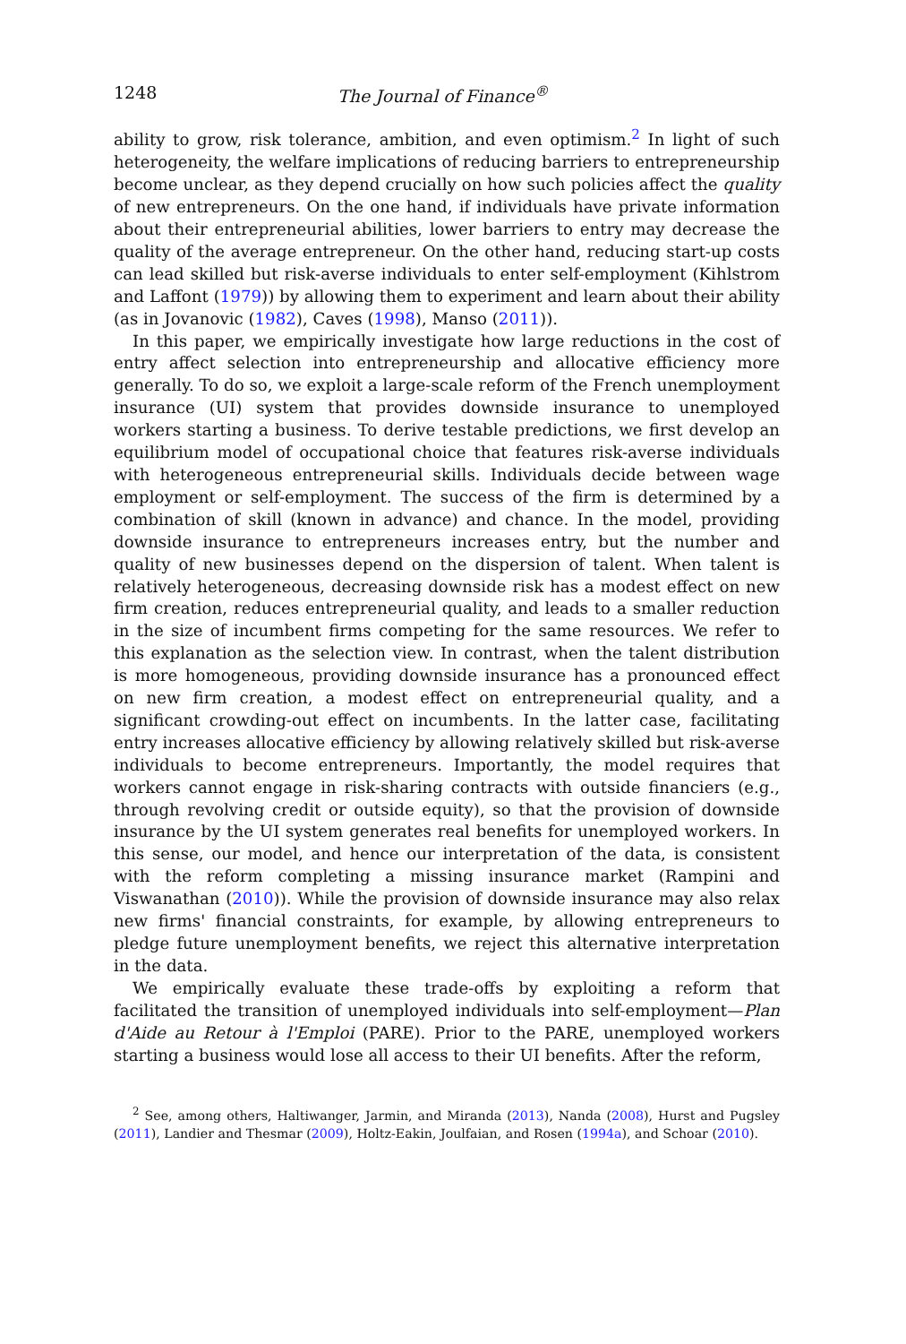1248 The Journal of Finance<sup>®</sup>
ability to grow, risk tolerance, ambition, and even optimism.<sup>2</sup> In light of such heterogeneity, the welfare implications of reducing barriers to entrepreneurship become unclear, as they depend crucially on how such policies affect the quality of new entrepreneurs. On the one hand, if individuals have private information about their entrepreneurial abilities, lower barriers to entry may decrease the quality of the average entrepreneur. On the other hand, reducing start-up costs can lead skilled but risk-averse individuals to enter self-employment (Kihlstrom and Laffont (1979)) by allowing them to experiment and learn about their ability (as in Jovanovic (1982), Caves (1998), Manso (2011)).
In this paper, we empirically investigate how large reductions in the cost of entry affect selection into entrepreneurship and allocative efficiency more generally. To do so, we exploit a large-scale reform of the French unemployment insurance (UI) system that provides downside insurance to unemployed workers starting a business. To derive testable predictions, we first develop an equilibrium model of occupational choice that features risk-averse individuals with heterogeneous entrepreneurial skills. Individuals decide between wage employment or self-employment. The success of the firm is determined by a combination of skill (known in advance) and chance. In the model, providing downside insurance to entrepreneurs increases entry, but the number and quality of new businesses depend on the dispersion of talent. When talent is relatively heterogeneous, decreasing downside risk has a modest effect on new firm creation, reduces entrepreneurial quality, and leads to a smaller reduction in the size of incumbent firms competing for the same resources. We refer to this explanation as the selection view. In contrast, when the talent distribution is more homogeneous, providing downside insurance has a pronounced effect on new firm creation, a modest effect on entrepreneurial quality, and a significant crowding-out effect on incumbents. In the latter case, facilitating entry increases allocative efficiency by allowing relatively skilled but risk-averse individuals to become entrepreneurs. Importantly, the model requires that workers cannot engage in risk-sharing contracts with outside financiers (e.g., through revolving credit or outside equity), so that the provision of downside insurance by the UI system generates real benefits for unemployed workers. In this sense, our model, and hence our interpretation of the data, is consistent with the reform completing a missing insurance market (Rampini and Viswanathan (2010)). While the provision of downside insurance may also relax new firms' financial constraints, for example, by allowing entrepreneurs to pledge future unemployment benefits, we reject this alternative interpretation in the data.
We empirically evaluate these trade-offs by exploiting a reform that facilitated the transition of unemployed individuals into self-employment—Plan d'Aide au Retour à l'Emploi (PARE). Prior to the PARE, unemployed workers starting a business would lose all access to their UI benefits. After the reform,
<sup>2</sup> See, among others, Haltiwanger, Jarmin, and Miranda (2013), Nanda (2008), Hurst and Pugsley (2011), Landier and Thesmar (2009), Holtz-Eakin, Joulfaian, and Rosen (1994a), and Schoar (2010).